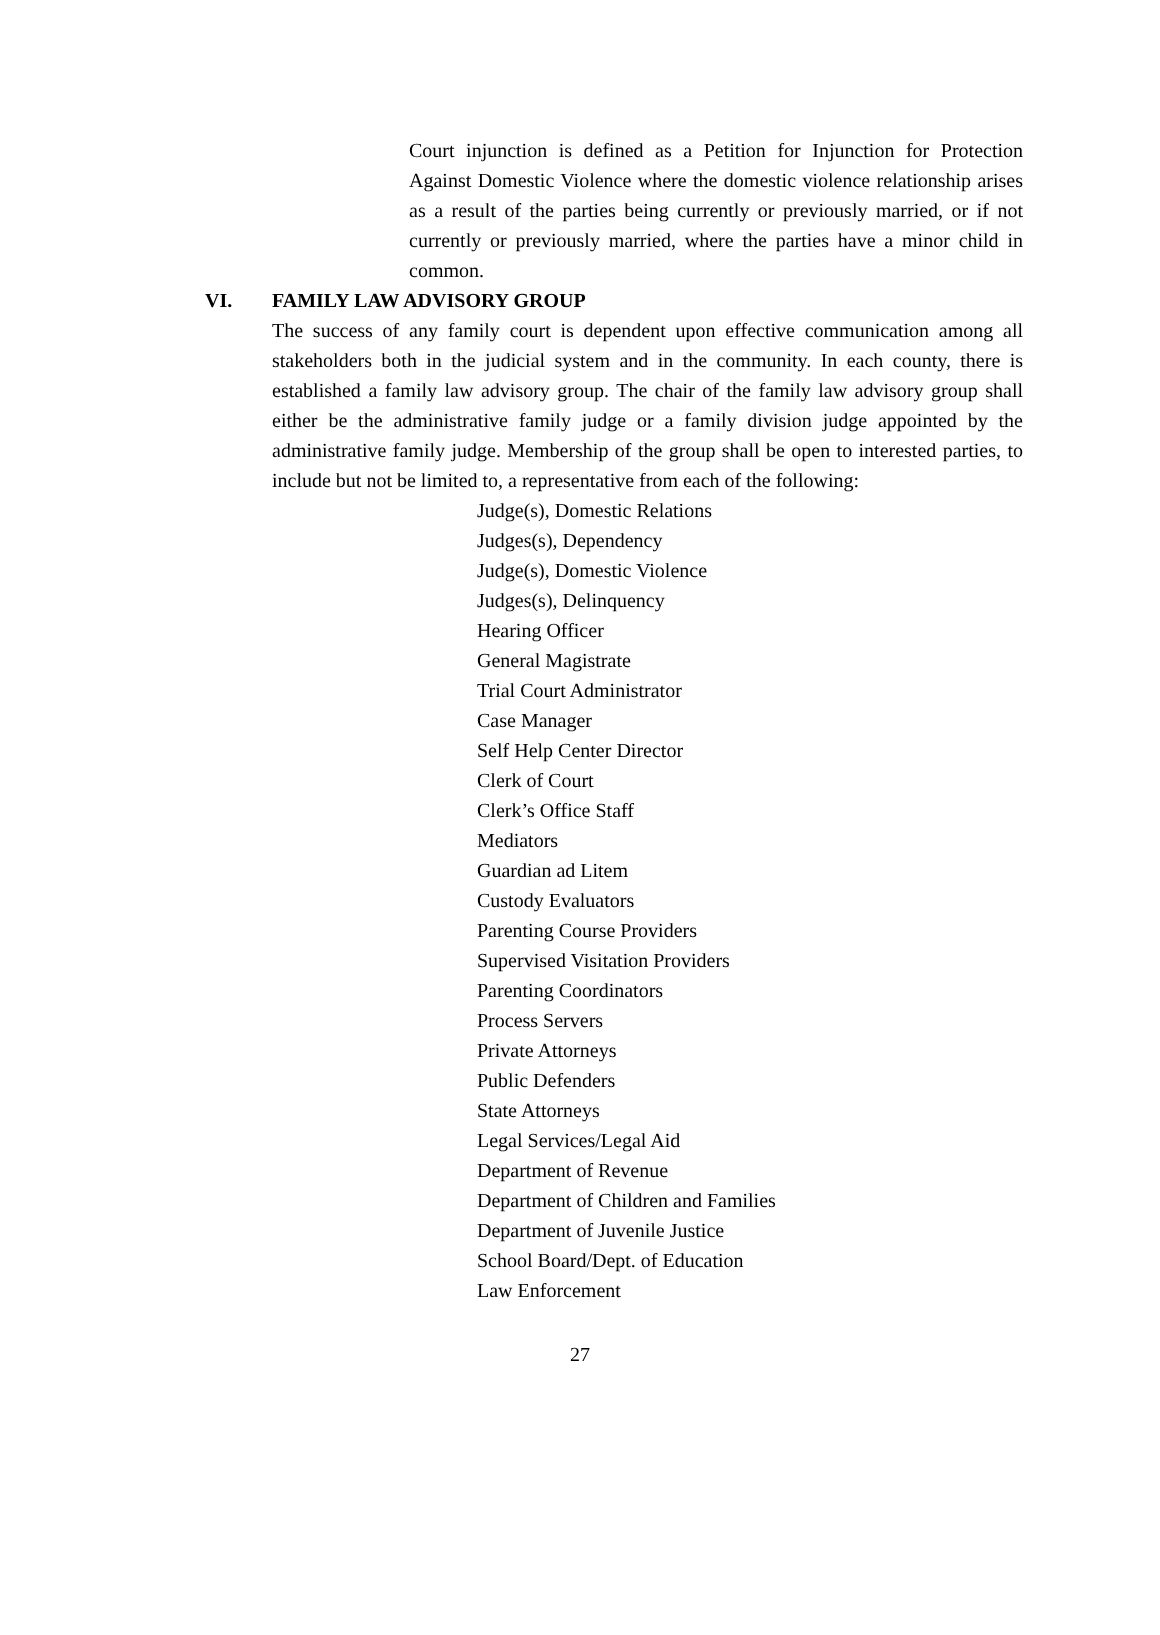Court injunction is defined as a Petition for Injunction for Protection Against Domestic Violence where the domestic violence relationship arises as a result of the parties being currently or previously married, or if not currently or previously married, where the parties have a minor child in common.
VI. FAMILY LAW ADVISORY GROUP
The success of any family court is dependent upon effective communication among all stakeholders both in the judicial system and in the community. In each county, there is established a family law advisory group. The chair of the family law advisory group shall either be the administrative family judge or a family division judge appointed by the administrative family judge. Membership of the group shall be open to interested parties, to include but not be limited to, a representative from each of the following:
Judge(s), Domestic Relations
Judges(s), Dependency
Judge(s), Domestic Violence
Judges(s), Delinquency
Hearing Officer
General Magistrate
Trial Court Administrator
Case Manager
Self Help Center Director
Clerk of Court
Clerk’s Office Staff
Mediators
Guardian ad Litem
Custody Evaluators
Parenting Course Providers
Supervised Visitation Providers
Parenting Coordinators
Process Servers
Private Attorneys
Public Defenders
State Attorneys
Legal Services/Legal Aid
Department of Revenue
Department of Children and Families
Department of Juvenile Justice
School Board/Dept. of Education
Law Enforcement
27